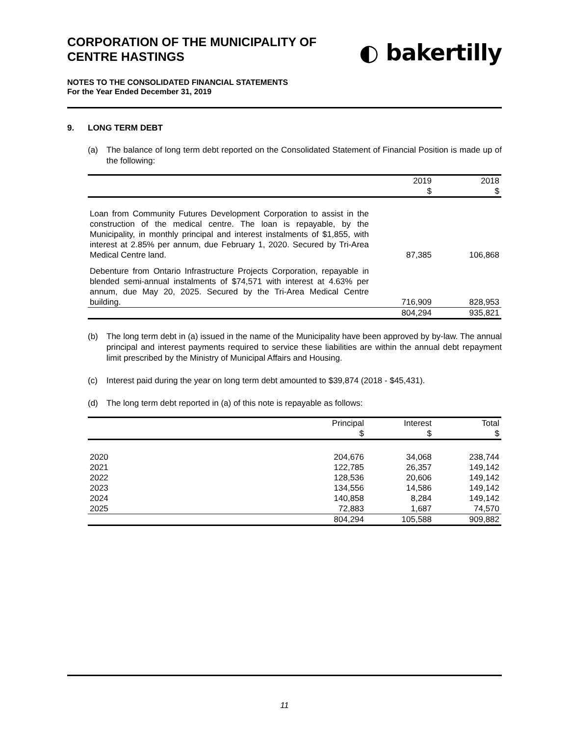CORPORATION OF THE MUNICIPALITY OF
CENTRE HASTINGS
◐ bakertilly
NOTES TO THE CONSOLIDATED FINANCIAL STATEMENTS
For the Year Ended December 31, 2019
9. LONG TERM DEBT
(a) The balance of long term debt reported on the Consolidated Statement of Financial Position is made up of the following:
| | 2019 $ | 2018 $ |
| --- | --- | --- |
| Loan from Community Futures Development Corporation to assist in the construction of the medical centre. The loan is repayable, by the Municipality, in monthly principal and interest instalments of $1,855, with interest at 2.85% per annum, due February 1, 2020. Secured by Tri-Area Medical Centre land. | 87,385 | 106,868 |
| Debenture from Ontario Infrastructure Projects Corporation, repayable in blended semi-annual instalments of $74,571 with interest at 4.63% per annum, due May 20, 2025. Secured by the Tri-Area Medical Centre building. | 716,909 | 828,953 |
| | 804,294 | 935,821 |
(b) The long term debt in (a) issued in the name of the Municipality have been approved by by-law. The annual principal and interest payments required to service these liabilities are within the annual debt repayment limit prescribed by the Ministry of Municipal Affairs and Housing.
(c) Interest paid during the year on long term debt amounted to $39,874 (2018 - $45,431).
(d) The long term debt reported in (a) of this note is repayable as follows:
| | Principal $ | Interest $ | Total $ |
| --- | --- | --- | --- |
| 2020 | 204,676 | 34,068 | 238,744 |
| 2021 | 122,785 | 26,357 | 149,142 |
| 2022 | 128,536 | 20,606 | 149,142 |
| 2023 | 134,556 | 14,586 | 149,142 |
| 2024 | 140,858 | 8,284 | 149,142 |
| 2025 | 72,883 | 1,687 | 74,570 |
| | 804,294 | 105,588 | 909,882 |
11